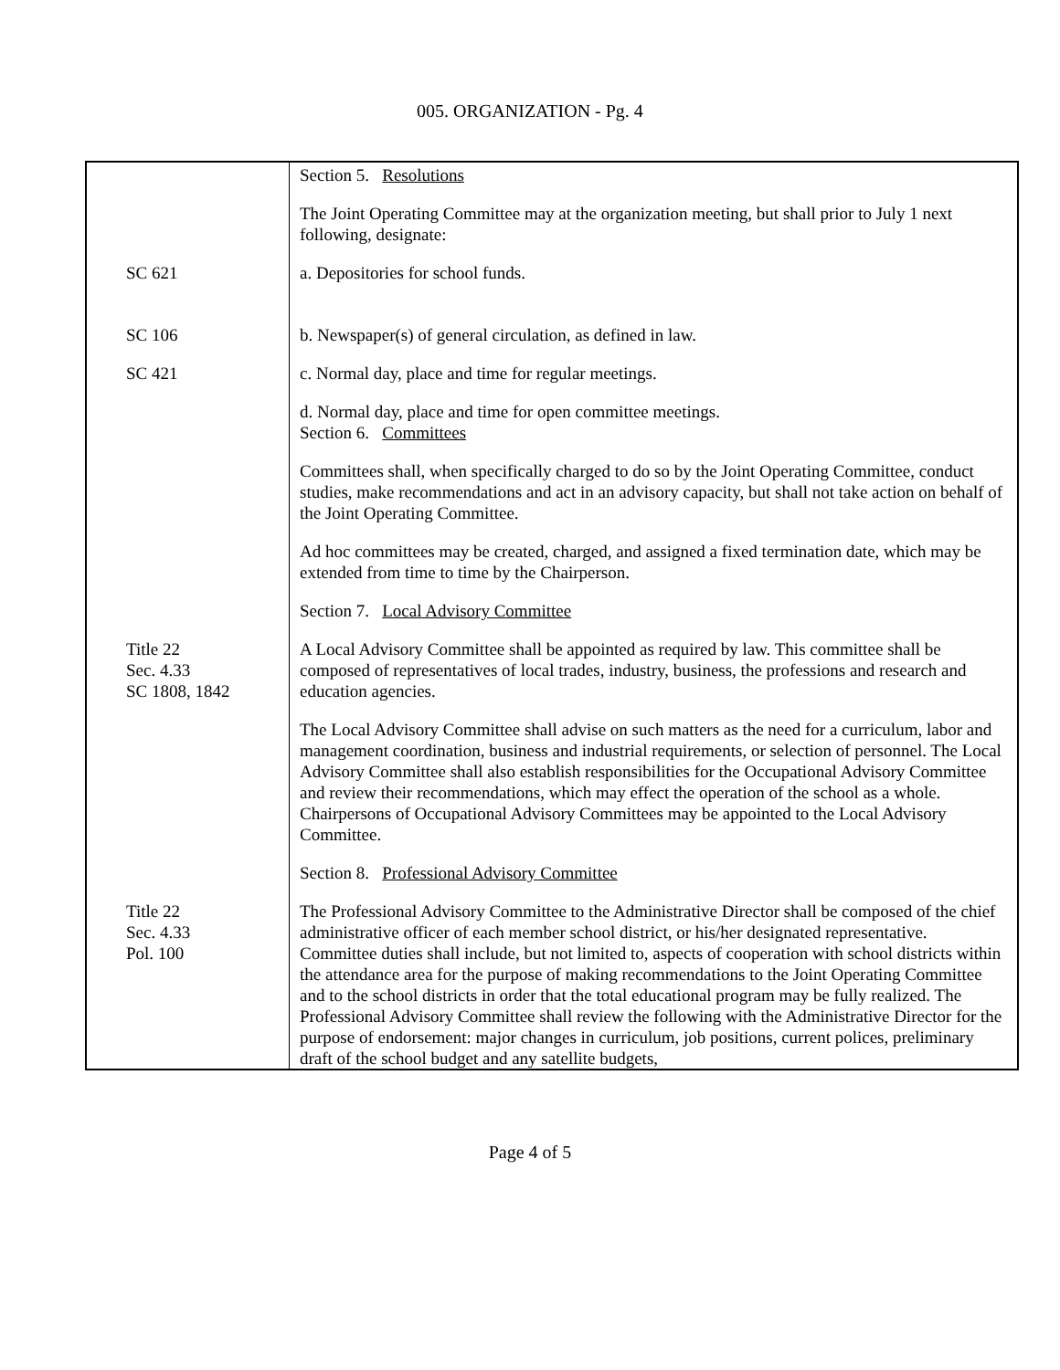005. ORGANIZATION - Pg. 4
Section 5. Resolutions
The Joint Operating Committee may at the organization meeting, but shall prior to July 1 next following, designate:
SC 621 a. Depositories for school funds.
SC 106 b. Newspaper(s) of general circulation, as defined in law.
SC 421 c. Normal day, place and time for regular meetings.
d. Normal day, place and time for open committee meetings.
Section 6. Committees
Committees shall, when specifically charged to do so by the Joint Operating Committee, conduct studies, make recommendations and act in an advisory capacity, but shall not take action on behalf of the Joint Operating Committee.
Ad hoc committees may be created, charged, and assigned a fixed termination date, which may be extended from time to time by the Chairperson.
Section 7. Local Advisory Committee
Title 22
Sec. 4.33
SC 1808, 1842
A Local Advisory Committee shall be appointed as required by law. This committee shall be composed of representatives of local trades, industry, business, the professions and research and education agencies.
The Local Advisory Committee shall advise on such matters as the need for a curriculum, labor and management coordination, business and industrial requirements, or selection of personnel. The Local Advisory Committee shall also establish responsibilities for the Occupational Advisory Committee and review their recommendations, which may effect the operation of the school as a whole. Chairpersons of Occupational Advisory Committees may be appointed to the Local Advisory Committee.
Section 8. Professional Advisory Committee
Title 22
Sec. 4.33
Pol. 100
The Professional Advisory Committee to the Administrative Director shall be composed of the chief administrative officer of each member school district, or his/her designated representative. Committee duties shall include, but not limited to, aspects of cooperation with school districts within the attendance area for the purpose of making recommendations to the Joint Operating Committee and to the school districts in order that the total educational program may be fully realized. The Professional Advisory Committee shall review the following with the Administrative Director for the purpose of endorsement: major changes in curriculum, job positions, current polices, preliminary draft of the school budget and any satellite budgets,
Page 4 of 5